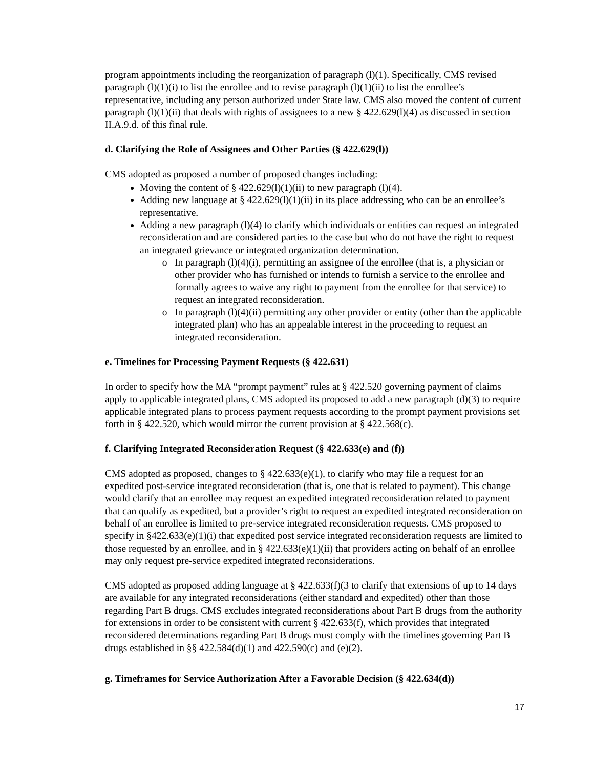program appointments including the reorganization of paragraph (l)(1). Specifically, CMS revised paragraph (l)(1)(i) to list the enrollee and to revise paragraph (l)(1)(ii) to list the enrollee’s representative, including any person authorized under State law. CMS also moved the content of current paragraph (l)(1)(ii) that deals with rights of assignees to a new § 422.629(l)(4) as discussed in section II.A.9.d. of this final rule.
d. Clarifying the Role of Assignees and Other Parties (§ 422.629(l))
CMS adopted as proposed a number of proposed changes including:
Moving the content of § 422.629(l)(1)(ii) to new paragraph (l)(4).
Adding new language at § 422.629(l)(1)(ii) in its place addressing who can be an enrollee’s representative.
Adding a new paragraph (l)(4) to clarify which individuals or entities can request an integrated reconsideration and are considered parties to the case but who do not have the right to request an integrated grievance or integrated organization determination.
In paragraph (l)(4)(i), permitting an assignee of the enrollee (that is, a physician or other provider who has furnished or intends to furnish a service to the enrollee and formally agrees to waive any right to payment from the enrollee for that service) to request an integrated reconsideration.
In paragraph (l)(4)(ii) permitting any other provider or entity (other than the applicable integrated plan) who has an appealable interest in the proceeding to request an integrated reconsideration.
e. Timelines for Processing Payment Requests (§ 422.631)
In order to specify how the MA “prompt payment” rules at § 422.520 governing payment of claims apply to applicable integrated plans, CMS adopted its proposed to add a new paragraph (d)(3) to require applicable integrated plans to process payment requests according to the prompt payment provisions set forth in § 422.520, which would mirror the current provision at § 422.568(c).
f. Clarifying Integrated Reconsideration Request (§ 422.633(e) and (f))
CMS adopted as proposed, changes to § 422.633(e)(1), to clarify who may file a request for an expedited post-service integrated reconsideration (that is, one that is related to payment). This change would clarify that an enrollee may request an expedited integrated reconsideration related to payment that can qualify as expedited, but a provider’s right to request an expedited integrated reconsideration on behalf of an enrollee is limited to pre-service integrated reconsideration requests. CMS proposed to specify in §422.633(e)(1)(i) that expedited post service integrated reconsideration requests are limited to those requested by an enrollee, and in § 422.633(e)(1)(ii) that providers acting on behalf of an enrollee may only request pre-service expedited integrated reconsiderations.
CMS adopted as proposed adding language at § 422.633(f)(3 to clarify that extensions of up to 14 days are available for any integrated reconsiderations (either standard and expedited) other than those regarding Part B drugs. CMS excludes integrated reconsiderations about Part B drugs from the authority for extensions in order to be consistent with current § 422.633(f), which provides that integrated reconsidered determinations regarding Part B drugs must comply with the timelines governing Part B drugs established in §§ 422.584(d)(1) and 422.590(c) and (e)(2).
g. Timeframes for Service Authorization After a Favorable Decision (§ 422.634(d))
17